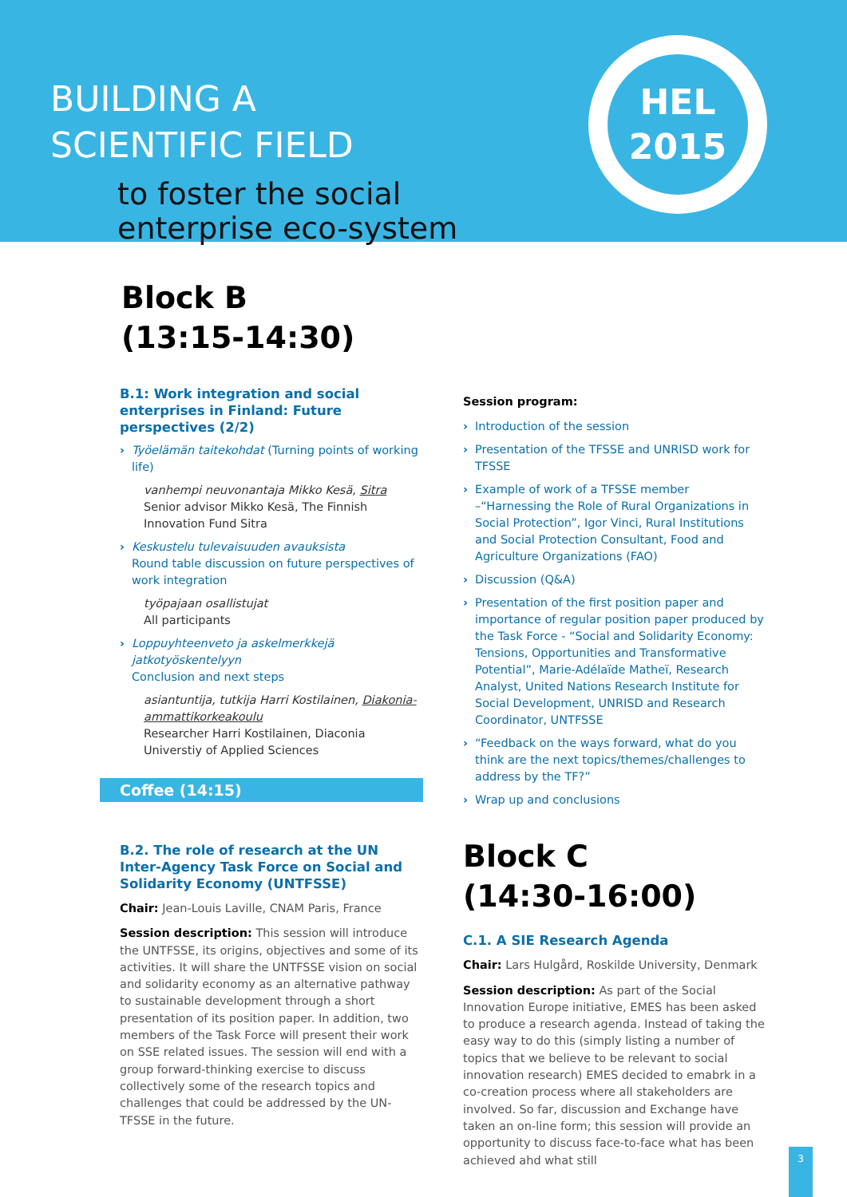BUILDING A
SCIENTIFIC FIELD
HEL
2015
to foster the social
enterprise eco-system
Block B
(13:15-14:30)
B.1: Work integration and social enterprises in Finland: Future perspectives (2/2)
Työelämän taitekohdat (Turning points of working life)
vanhempi neuvonantaja Mikko Kesä, Sitra
Senior advisor Mikko Kesä, The Finnish Innovation Fund Sitra
Keskustelu tulevaisuuden avauksista
Round table discussion on future perspectives of work integration
työpajaan osallistujat
All participants
Loppuyhteenveto ja askelmerkkejä jatkotyöskentelyyn
Conclusion and next steps
asiantuntija, tutkija Harri Kostilainen, Diakonia-ammattikorkeakoulu
Researcher Harri Kostilainen, Diaconia Universtiy of Applied Sciences
Coffee (14:15)
B.2. The role of research at the UN Inter-Agency Task Force on Social and Solidarity Economy (UNTFSSE)
Chair: Jean-Louis Laville, CNAM Paris, France
Session description: This session will introduce the UNTFSSE, its origins, objectives and some of its activities. It will share the UNTFSSE vision on social and solidarity economy as an alternative pathway to sustainable development through a short presentation of its position paper. In addition, two members of the Task Force will present their work on SSE related issues. The session will end with a group forward-thinking exercise to discuss collectively some of the research topics and challenges that could be addressed by the UN-TFSSE in the future.
Session program:
Introduction of the session
Presentation of the TFSSE and UNRISD work for TFSSE
Example of work of a TFSSE member –“Harnessing the Role of Rural Organizations in Social Protection”, Igor Vinci, Rural Institutions and Social Protection Consultant, Food and Agriculture Organizations (FAO)
Discussion (Q&A)
Presentation of the first position paper and importance of regular position paper produced by the Task Force - “Social and Solidarity Economy: Tensions, Opportunities and Transformative Potential”, Marie-Adélaïde Matheï, Research Analyst, United Nations Research Institute for Social Development, UNRISD and Research Coordinator, UNTFSSE
“Feedback on the ways forward, what do you think are the next topics/themes/challenges to address by the TF?”
Wrap up and conclusions
Block C
(14:30-16:00)
C.1. A SIE Research Agenda
Chair: Lars Hulgård, Roskilde University, Denmark
Session description: As part of the Social Innovation Europe initiative, EMES has been asked to produce a research agenda. Instead of taking the easy way to do this (simply listing a number of topics that we believe to be relevant to social innovation research) EMES decided to emabrk in a co-creation process where all stakeholders are involved. So far, discussion and Exchange have taken an on-line form; this session will provide an opportunity to discuss face-to-face what has been achieved ahd what still
3